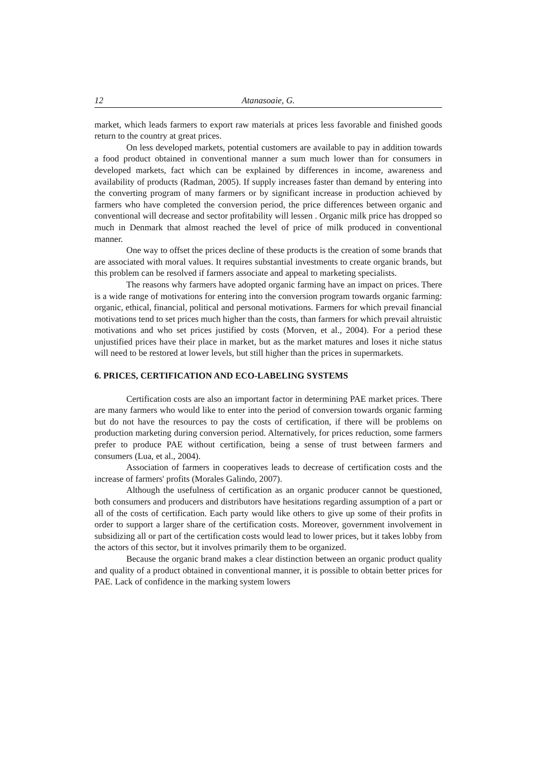12 Atanasoaie, G.
market, which leads farmers to export raw materials at prices less favorable and finished goods return to the country at great prices.
On less developed markets, potential customers are available to pay in addition towards a food product obtained in conventional manner a sum much lower than for consumers in developed markets, fact which can be explained by differences in income, awareness and availability of products (Radman, 2005). If supply increases faster than demand by entering into the converting program of many farmers or by significant increase in production achieved by farmers who have completed the conversion period, the price differences between organic and conventional will decrease and sector profitability will lessen . Organic milk price has dropped so much in Denmark that almost reached the level of price of milk produced in conventional manner.
One way to offset the prices decline of these products is the creation of some brands that are associated with moral values. It requires substantial investments to create organic brands, but this problem can be resolved if farmers associate and appeal to marketing specialists.
The reasons why farmers have adopted organic farming have an impact on prices. There is a wide range of motivations for entering into the conversion program towards organic farming: organic, ethical, financial, political and personal motivations. Farmers for which prevail financial motivations tend to set prices much higher than the costs, than farmers for which prevail altruistic motivations and who set prices justified by costs (Morven, et al., 2004). For a period these unjustified prices have their place in market, but as the market matures and loses it niche status will need to be restored at lower levels, but still higher than the prices in supermarkets.
6. PRICES, CERTIFICATION AND ECO-LABELING SYSTEMS
Certification costs are also an important factor in determining PAE market prices. There are many farmers who would like to enter into the period of conversion towards organic farming but do not have the resources to pay the costs of certification, if there will be problems on production marketing during conversion period. Alternatively, for prices reduction, some farmers prefer to produce PAE without certification, being a sense of trust between farmers and consumers (Lua, et al., 2004).
Association of farmers in cooperatives leads to decrease of certification costs and the increase of farmers' profits (Morales Galindo, 2007).
Although the usefulness of certification as an organic producer cannot be questioned, both consumers and producers and distributors have hesitations regarding assumption of a part or all of the costs of certification. Each party would like others to give up some of their profits in order to support a larger share of the certification costs. Moreover, government involvement in subsidizing all or part of the certification costs would lead to lower prices, but it takes lobby from the actors of this sector, but it involves primarily them to be organized.
Because the organic brand makes a clear distinction between an organic product quality and quality of a product obtained in conventional manner, it is possible to obtain better prices for PAE. Lack of confidence in the marking system lowers